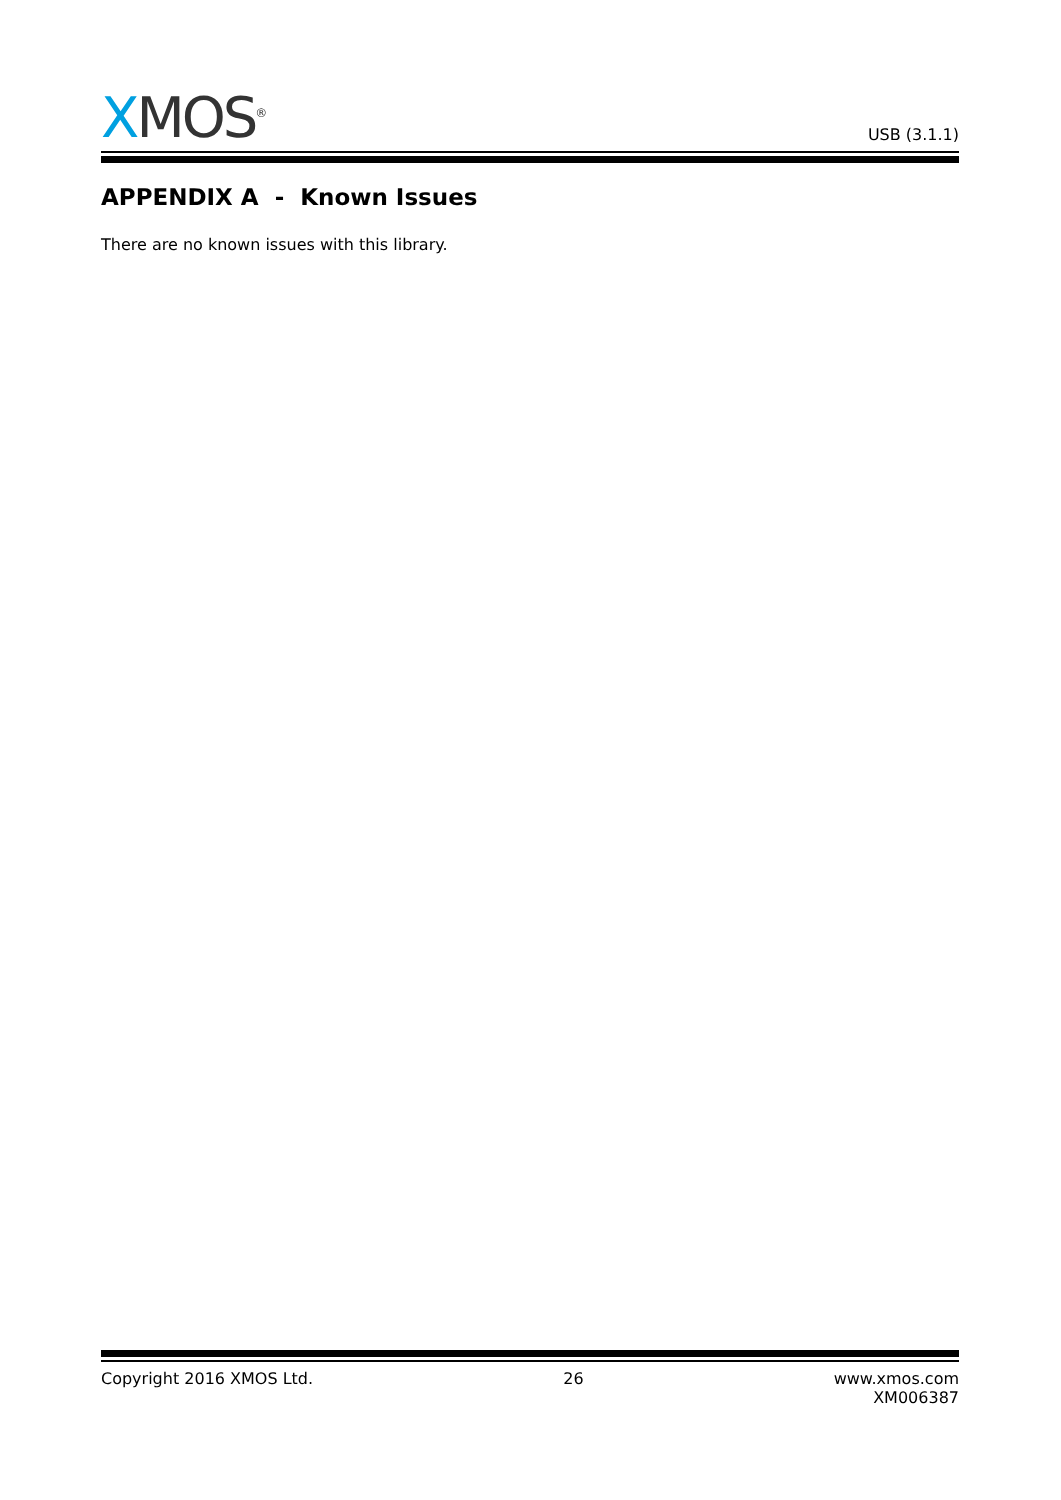XMOS<sup>®</sup> USB (3.1.1)
APPENDIX A - Known Issues
There are no known issues with this library.
Copyright 2016 XMOS Ltd. 26 www.xmos.com
XM006387